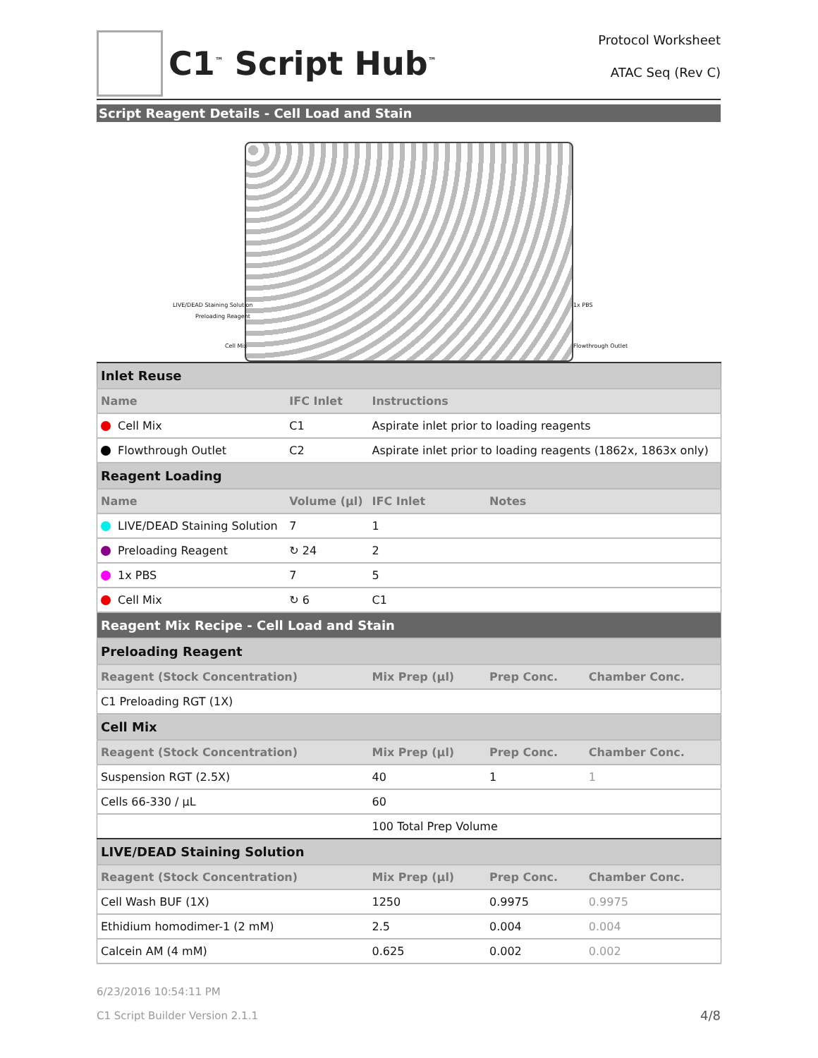C1<sup>™</sup> Script Hub<sup>™</sup>
Protocol Worksheet
ATAC Seq (Rev C)
Script Reagent Details - Cell Load and Stain
LIVE/DEAD Staining Solution
Preloading Reagent
Cell Mix
1x PBS
Flowthrough Outlet
| Inlet Reuse | | | | |
| Name | IFC Inlet | Instructions | | |
| Cell Mix | C1 | Aspirate inlet prior to loading reagents | | |
| Flowthrough Outlet | C2 | Aspirate inlet prior to loading reagents (1862x, 1863x only) | | |
| Reagent Loading | | | | |
| Name | Volume (µl) | IFC Inlet | Notes | |
| LIVE/DEAD Staining Solution | 7 | 1 | | |
| Preloading Reagent | ↻ 24 | 2 | | |
| 1x PBS | 7 | 5 | | |
| Cell Mix | ↻ 6 | C1 | | |
| Reagent Mix Recipe - Cell Load and Stain | | | | |
| Preloading Reagent | | | | |
| Reagent (Stock Concentration) | | Mix Prep (µl) | Prep Conc. | Chamber Conc. |
| C1 Preloading RGT (1X) | | | | |
| Cell Mix | | | | |
| Reagent (Stock Concentration) | | Mix Prep (µl) | Prep Conc. | Chamber Conc. |
| Suspension RGT (2.5X) | | 40 | 1 | 1 |
| Cells 66-330 / µL | | 60 | | |
| | | 100 Total Prep Volume | | |
| LIVE/DEAD Staining Solution | | | | |
| Reagent (Stock Concentration) | | Mix Prep (µl) | Prep Conc. | Chamber Conc. |
| Cell Wash BUF (1X) | | 1250 | 0.9975 | 0.9975 |
| Ethidium homodimer-1 (2 mM) | | 2.5 | 0.004 | 0.004 |
| Calcein AM (4 mM) | | 0.625 | 0.002 | 0.002 |
6/23/2016 10:54:11 PM
C1 Script Builder Version 2.1.1 4/8